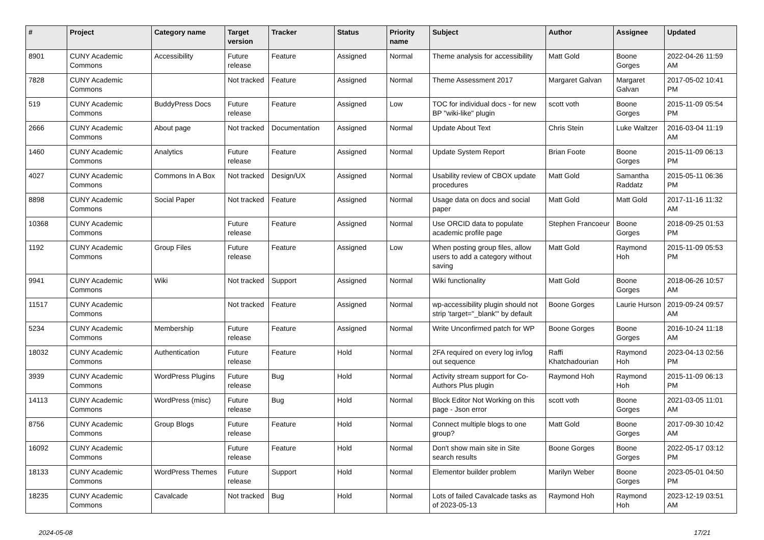| # | Project | Category name | Target version | Tracker | Status | Priority name | Subject | Author | Assignee | Updated |
| --- | --- | --- | --- | --- | --- | --- | --- | --- | --- | --- |
| 8901 | CUNY Academic Commons | Accessibility | Future release | Feature | Assigned | Normal | Theme analysis for accessibility | Matt Gold | Boone Gorges | 2022-04-26 11:59 AM |
| 7828 | CUNY Academic Commons | | Not tracked | Feature | Assigned | Normal | Theme Assessment 2017 | Margaret Galvan | Margaret Galvan | 2017-05-02 10:41 PM |
| 519 | CUNY Academic Commons | BuddyPress Docs | Future release | Feature | Assigned | Low | TOC for individual docs - for new BP "wiki-like" plugin | scott voth | Boone Gorges | 2015-11-09 05:54 PM |
| 2666 | CUNY Academic Commons | About page | Not tracked | Documentation | Assigned | Normal | Update About Text | Chris Stein | Luke Waltzer | 2016-03-04 11:19 AM |
| 1460 | CUNY Academic Commons | Analytics | Future release | Feature | Assigned | Normal | Update System Report | Brian Foote | Boone Gorges | 2015-11-09 06:13 PM |
| 4027 | CUNY Academic Commons | Commons In A Box | Not tracked | Design/UX | Assigned | Normal | Usability review of CBOX update procedures | Matt Gold | Samantha Raddatz | 2015-05-11 06:36 PM |
| 8898 | CUNY Academic Commons | Social Paper | Not tracked | Feature | Assigned | Normal | Usage data on docs and social paper | Matt Gold | Matt Gold | 2017-11-16 11:32 AM |
| 10368 | CUNY Academic Commons | | Future release | Feature | Assigned | Normal | Use ORCID data to populate academic profile page | Stephen Francoeur | Boone Gorges | 2018-09-25 01:53 PM |
| 1192 | CUNY Academic Commons | Group Files | Future release | Feature | Assigned | Low | When posting group files, allow users to add a category without saving | Matt Gold | Raymond Hoh | 2015-11-09 05:53 PM |
| 9941 | CUNY Academic Commons | Wiki | Not tracked | Support | Assigned | Normal | Wiki functionality | Matt Gold | Boone Gorges | 2018-06-26 10:57 AM |
| 11517 | CUNY Academic Commons | | Not tracked | Feature | Assigned | Normal | wp-accessibility plugin should not strip 'target="_blank"' by default | Boone Gorges | Laurie Hurson | 2019-09-24 09:57 AM |
| 5234 | CUNY Academic Commons | Membership | Future release | Feature | Assigned | Normal | Write Unconfirmed patch for WP | Boone Gorges | Boone Gorges | 2016-10-24 11:18 AM |
| 18032 | CUNY Academic Commons | Authentication | Future release | Feature | Hold | Normal | 2FA required on every log in/log out sequence | Raffi Khatchadourian | Raymond Hoh | 2023-04-13 02:56 PM |
| 3939 | CUNY Academic Commons | WordPress Plugins | Future release | Bug | Hold | Normal | Activity stream support for Co-Authors Plus plugin | Raymond Hoh | Raymond Hoh | 2015-11-09 06:13 PM |
| 14113 | CUNY Academic Commons | WordPress (misc) | Future release | Bug | Hold | Normal | Block Editor Not Working on this page - Json error | scott voth | Boone Gorges | 2021-03-05 11:01 AM |
| 8756 | CUNY Academic Commons | Group Blogs | Future release | Feature | Hold | Normal | Connect multiple blogs to one group? | Matt Gold | Boone Gorges | 2017-09-30 10:42 AM |
| 16092 | CUNY Academic Commons | | Future release | Feature | Hold | Normal | Don't show main site in Site search results | Boone Gorges | Boone Gorges | 2022-05-17 03:12 PM |
| 18133 | CUNY Academic Commons | WordPress Themes | Future release | Support | Hold | Normal | Elementor builder problem | Marilyn Weber | Boone Gorges | 2023-05-01 04:50 PM |
| 18235 | CUNY Academic Commons | Cavalcade | Not tracked | Bug | Hold | Normal | Lots of failed Cavalcade tasks as of 2023-05-13 | Raymond Hoh | Raymond Hoh | 2023-12-19 03:51 AM |
2024-05-08 17/21